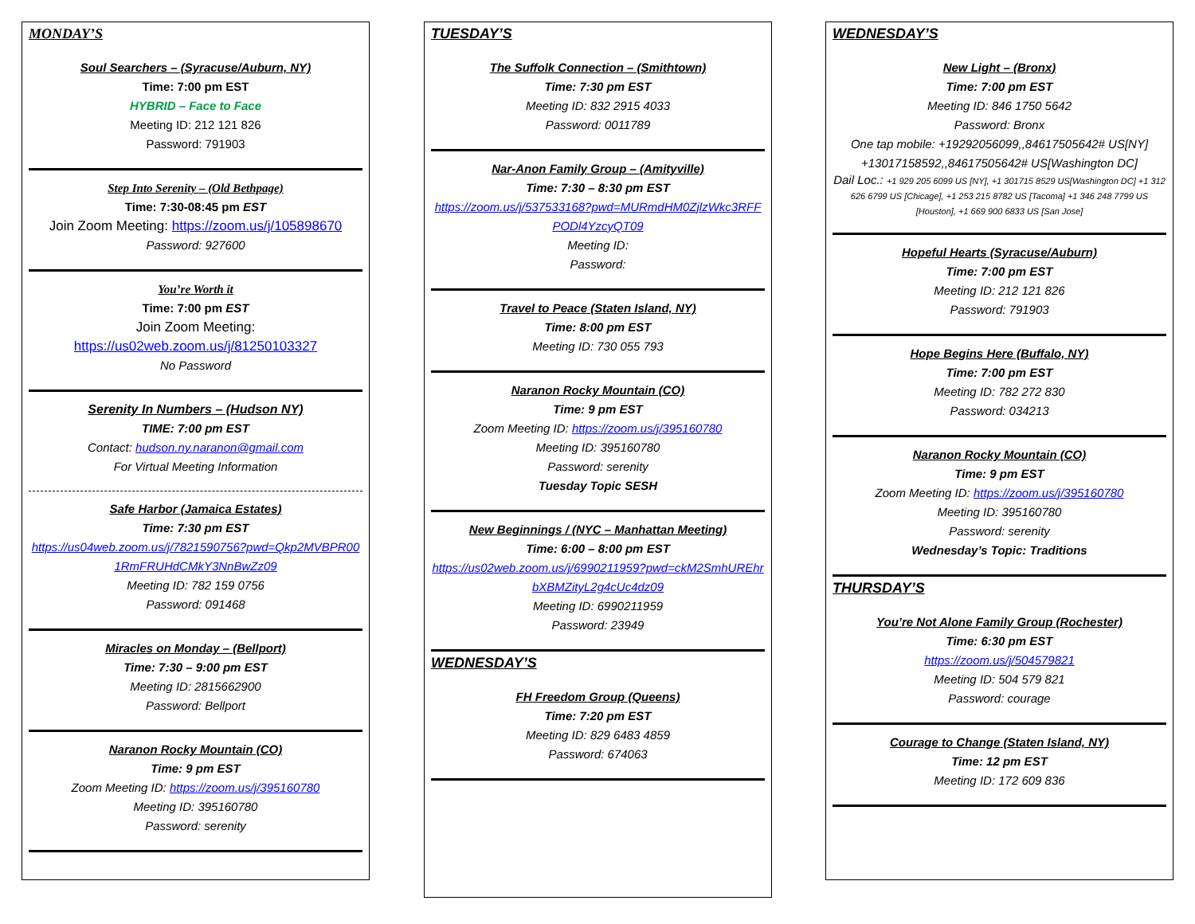MONDAY’S
Soul Searchers – (Syracuse/Auburn, NY)
Time: 7:00 pm EST
HYBRID – Face to Face
Meeting ID: 212 121 826
Password: 791903
Step Into Serenity – (Old Bethpage)
Time: 7:30-08:45 pm EST
Join Zoom Meeting: https://zoom.us/j/105898670
Password: 927600
You’re Worth it
Time: 7:00 pm EST
Join Zoom Meeting:
https://us02web.zoom.us/j/81250103327
No Password
Serenity In Numbers – (Hudson NY)
TIME: 7:00 pm EST
Contact: hudson.ny.naranon@gmail.com
For Virtual Meeting Information
Safe Harbor (Jamaica Estates)
Time: 7:30 pm EST
https://us04web.zoom.us/j/7821590756?pwd=Qkp2MVBPR001RmFRUHdCMkY3NnBwZz09
Meeting ID: 782 159 0756
Password: 091468
Miracles on Monday – (Bellport)
Time: 7:30 – 9:00 pm EST
Meeting ID: 2815662900
Password: Bellport
Naranon Rocky Mountain (CO)
Time: 9 pm EST
Zoom Meeting ID: https://zoom.us/j/395160780
Meeting ID: 395160780
Password: serenity
TUESDAY’S
The Suffolk Connection – (Smithtown)
Time: 7:30 pm EST
Meeting ID: 832 2915 4033
Password: 0011789
Nar-Anon Family Group – (Amityville)
Time: 7:30 – 8:30 pm EST
https://zoom.us/j/537533168?pwd=MURmdHM0ZjlzWkc3RFFPODl4YzcyQT09
Meeting ID:
Password:
Travel to Peace (Staten Island, NY)
Time: 8:00 pm EST
Meeting ID: 730 055 793
Naranon Rocky Mountain (CO)
Time: 9 pm EST
Zoom Meeting ID: https://zoom.us/j/395160780
Meeting ID: 395160780
Password: serenity
Tuesday Topic SESH
New Beginnings / (NYC – Manhattan Meeting)
Time: 6:00 – 8:00 pm EST
https://us02web.zoom.us/j/6990211959?pwd=ckM2SmhUREhrbXBMZityL2g4cUc4dz09
Meeting ID: 6990211959
Password: 23949
WEDNESDAY’S
FH Freedom Group (Queens)
Time: 7:20 pm EST
Meeting ID: 829 6483 4859
Password: 674063
WEDNESDAY’S
New Light – (Bronx)
Time: 7:00 pm EST
Meeting ID: 846 1750 5642
Password: Bronx
One tap mobile: +19292056099,,84617505642# US[NY] +13017158592,,84617505642# US[Washington DC]
Dail Loc.: +1 929 205 6099 US [NY], +1 301715 8529 US[Washington DC] +1 312 626 6799 US [Chicage], +1 253 215 8782 US [Tacoma] +1 346 248 7799 US [Houston], +1 669 900 6833 US [San Jose]
Hopeful Hearts (Syracuse/Auburn)
Time: 7:00 pm EST
Meeting ID: 212 121 826
Password: 791903
Hope Begins Here (Buffalo, NY)
Time: 7:00 pm EST
Meeting ID: 782 272 830
Password: 034213
Naranon Rocky Mountain (CO)
Time: 9 pm EST
Zoom Meeting ID: https://zoom.us/j/395160780
Meeting ID: 395160780
Password: serenity
Wednesday’s Topic: Traditions
THURSDAY’S
You’re Not Alone Family Group (Rochester)
Time: 6:30 pm EST
https://zoom.us/j/504579821
Meeting ID: 504 579 821
Password: courage
Courage to Change (Staten Island, NY)
Time: 12 pm EST
Meeting ID: 172 609 836